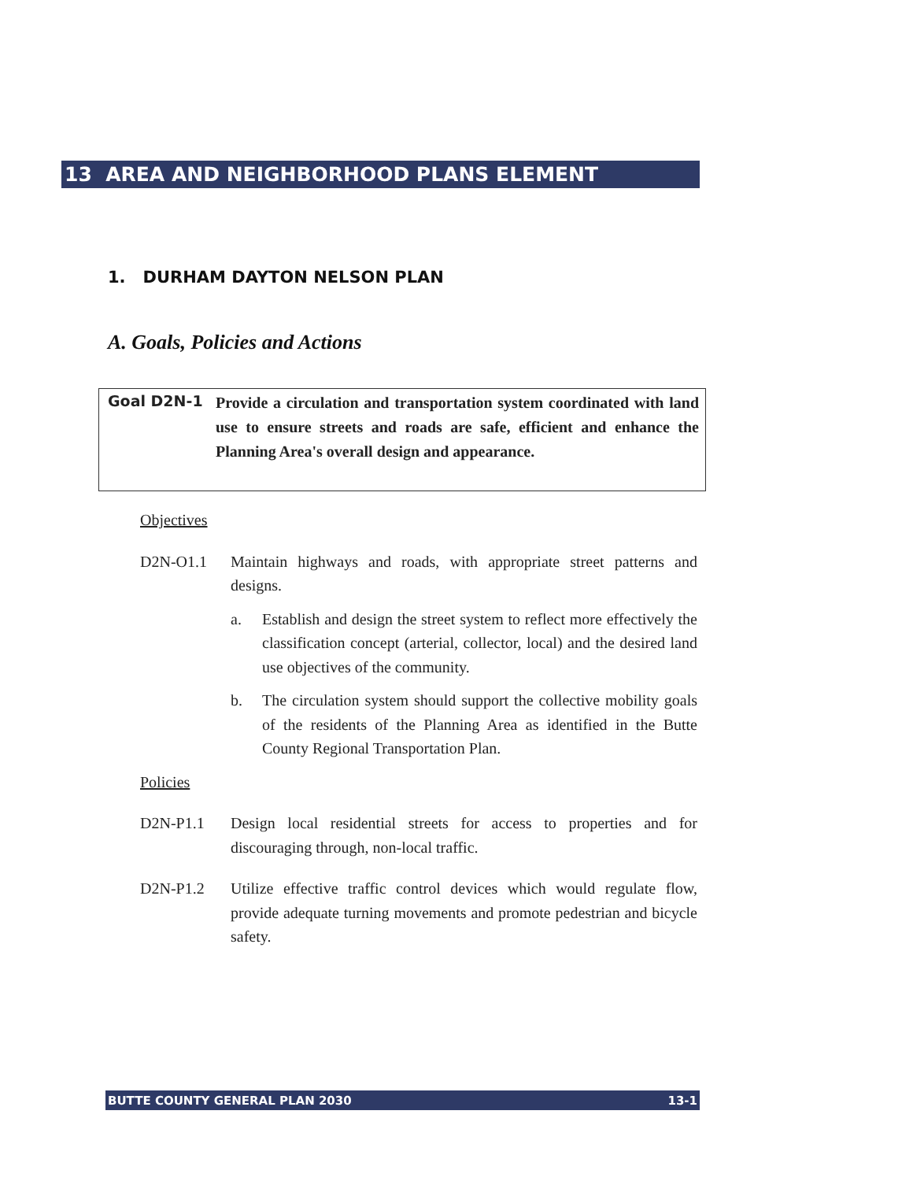13 AREA AND NEIGHBORHOOD PLANS ELEMENT
1. DURHAM DAYTON NELSON PLAN
A. Goals, Policies and Actions
Goal D2N-1
Provide a circulation and transportation system coordinated with land use to ensure streets and roads are safe, efficient and enhance the Planning Area's overall design and appearance.
Objectives
D2N-O1.1 Maintain highways and roads, with appropriate street patterns and designs.
a. Establish and design the street system to reflect more effectively the classification concept (arterial, collector, local) and the desired land use objectives of the community.
b. The circulation system should support the collective mobility goals of the residents of the Planning Area as identified in the Butte County Regional Transportation Plan.
Policies
D2N-P1.1 Design local residential streets for access to properties and for discouraging through, non-local traffic.
D2N-P1.2 Utilize effective traffic control devices which would regulate flow, provide adequate turning movements and promote pedestrian and bicycle safety.
BUTTE COUNTY GENERAL PLAN 2030 13-1